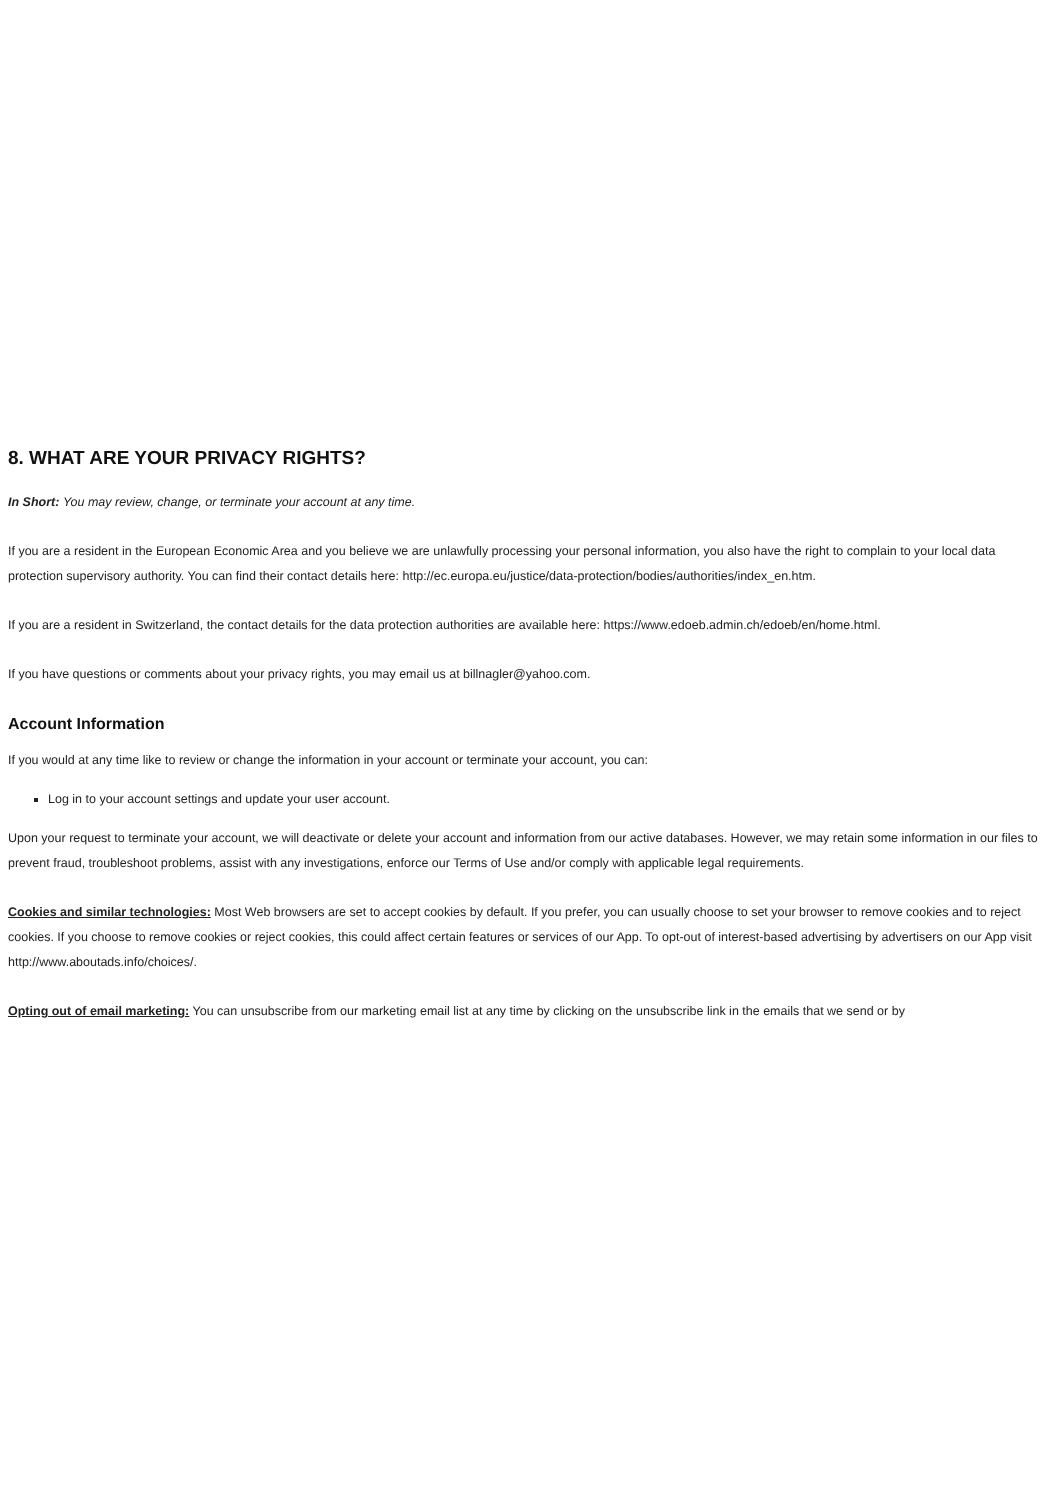8. WHAT ARE YOUR PRIVACY RIGHTS?
In Short: You may review, change, or terminate your account at any time.
If you are a resident in the European Economic Area and you believe we are unlawfully processing your personal information, you also have the right to complain to your local data protection supervisory authority. You can find their contact details here: http://ec.europa.eu/justice/data-protection/bodies/authorities/index_en.htm.
If you are a resident in Switzerland, the contact details for the data protection authorities are available here: https://www.edoeb.admin.ch/edoeb/en/home.html.
If you have questions or comments about your privacy rights, you may email us at billnagler@yahoo.com.
Account Information
If you would at any time like to review or change the information in your account or terminate your account, you can:
Log in to your account settings and update your user account.
Upon your request to terminate your account, we will deactivate or delete your account and information from our active databases. However, we may retain some information in our files to prevent fraud, troubleshoot problems, assist with any investigations, enforce our Terms of Use and/or comply with applicable legal requirements.
Cookies and similar technologies: Most Web browsers are set to accept cookies by default. If you prefer, you can usually choose to set your browser to remove cookies and to reject cookies. If you choose to remove cookies or reject cookies, this could affect certain features or services of our App. To opt-out of interest-based advertising by advertisers on our App visit http://www.aboutads.info/choices/.
Opting out of email marketing: You can unsubscribe from our marketing email list at any time by clicking on the unsubscribe link in the emails that we send or by